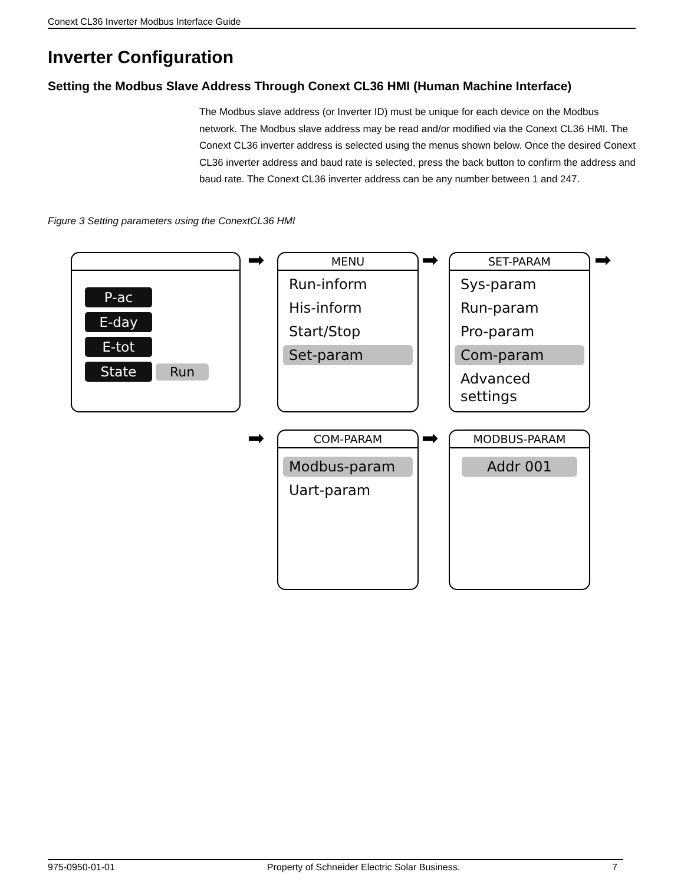Conext CL36 Inverter Modbus Interface Guide
Inverter Configuration
Setting the Modbus Slave Address Through Conext CL36 HMI (Human Machine Interface)
The Modbus slave address (or Inverter ID) must be unique for each device on the Modbus network. The Modbus slave address may be read and/or modified via the Conext CL36 HMI. The Conext CL36 inverter address is selected using the menus shown below. Once the desired Conext CL36 inverter address and baud rate is selected, press the back button to confirm the address and baud rate. The Conext CL36 inverter address can be any number between 1 and 247.
Figure 3 Setting parameters using the ConextCL36 HMI
P-ac
E-day
E-tot
State Run
➡
MENU
Run-inform
His-inform
Start/Stop
Set-param
➡
SET-PARAM
Sys-param
Run-param
Pro-param
Com-param
Advanced settings
➡
➡
COM-PARAM
Modbus-param
Uart-param
➡
MODBUS-PARAM
Addr 001
975-0950-01-01 Property of Schneider Electric Solar Business. 7